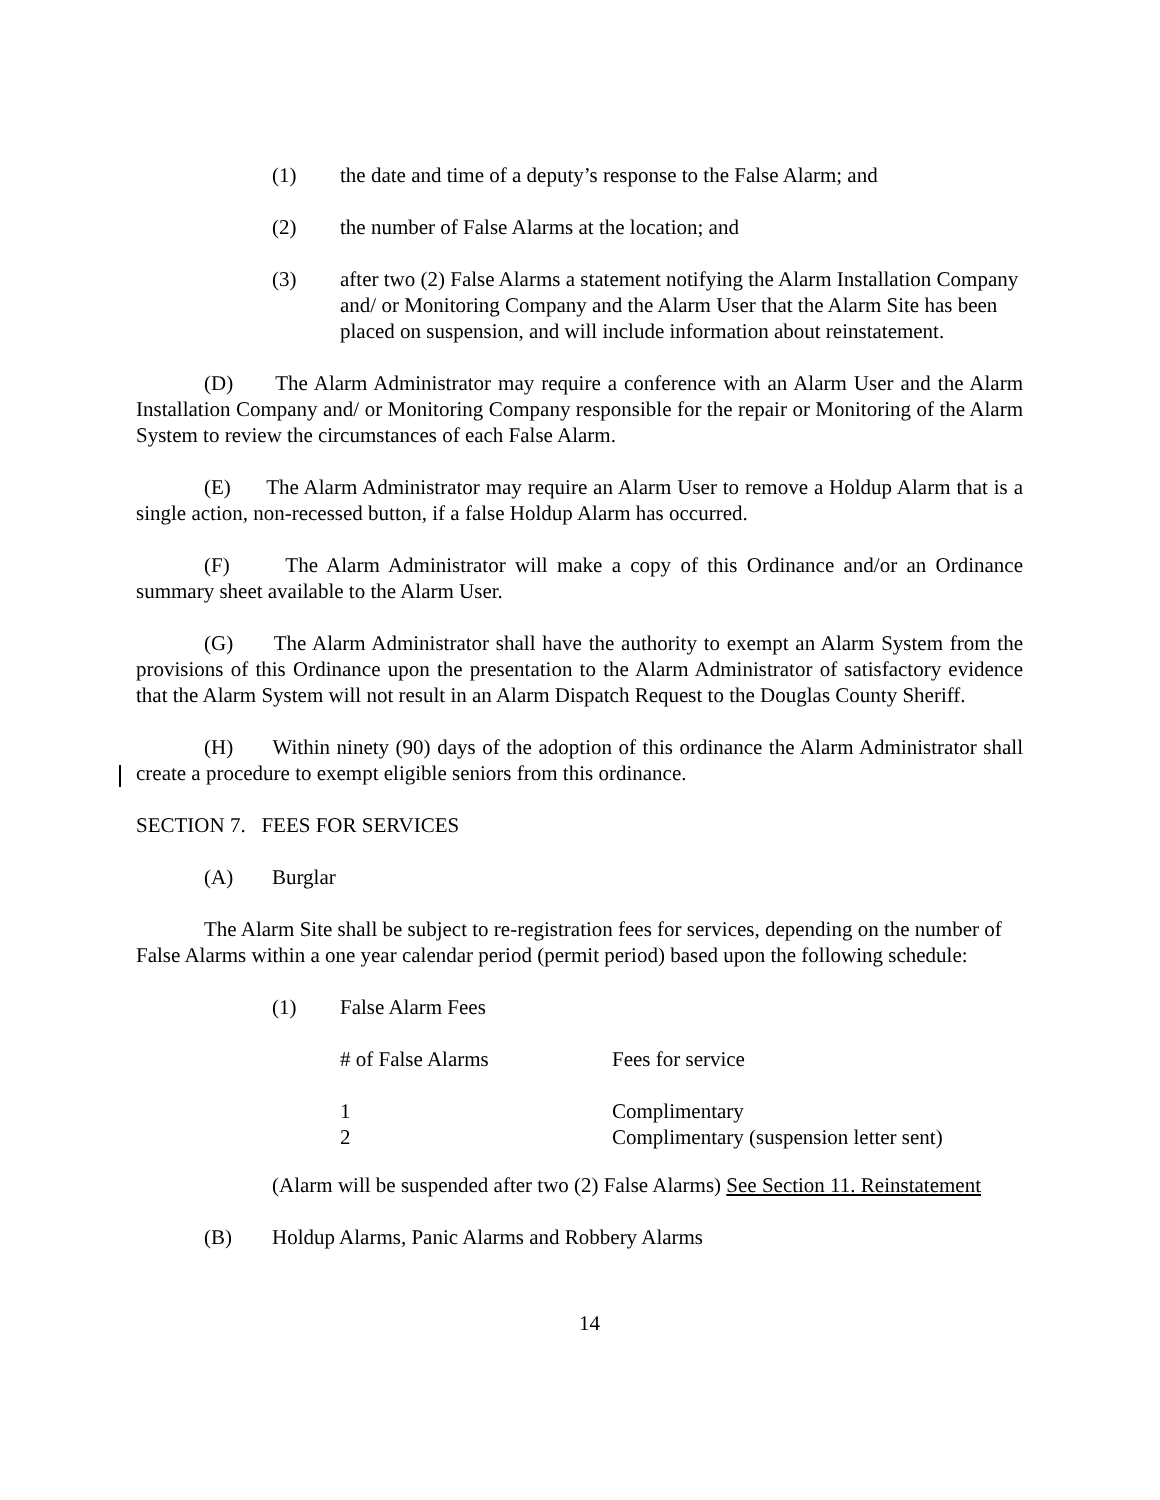(1) the date and time of a deputy’s response to the False Alarm; and
(2) the number of False Alarms at the location; and
(3) after two (2) False Alarms a statement notifying the Alarm Installation Company and/ or Monitoring Company and the Alarm User that the Alarm Site has been placed on suspension, and will include information about reinstatement.
(D) The Alarm Administrator may require a conference with an Alarm User and the Alarm Installation Company and/ or Monitoring Company responsible for the repair or Monitoring of the Alarm System to review the circumstances of each False Alarm.
(E) The Alarm Administrator may require an Alarm User to remove a Holdup Alarm that is a single action, non-recessed button, if a false Holdup Alarm has occurred.
(F) The Alarm Administrator will make a copy of this Ordinance and/or an Ordinance summary sheet available to the Alarm User.
(G) The Alarm Administrator shall have the authority to exempt an Alarm System from the provisions of this Ordinance upon the presentation to the Alarm Administrator of satisfactory evidence that the Alarm System will not result in an Alarm Dispatch Request to the Douglas County Sheriff.
(H) Within ninety (90) days of the adoption of this ordinance the Alarm Administrator shall create a procedure to exempt eligible seniors from this ordinance.
SECTION 7. FEES FOR SERVICES
(A) Burglar
The Alarm Site shall be subject to re-registration fees for services, depending on the number of False Alarms within a one year calendar period (permit period) based upon the following schedule:
(1) False Alarm Fees
| # of False Alarms | Fees for service |
| --- | --- |
| 1 | Complimentary |
| 2 | Complimentary (suspension letter sent) |
(Alarm will be suspended after two (2) False Alarms) See Section 11. Reinstatement
(B) Holdup Alarms, Panic Alarms and Robbery Alarms
14